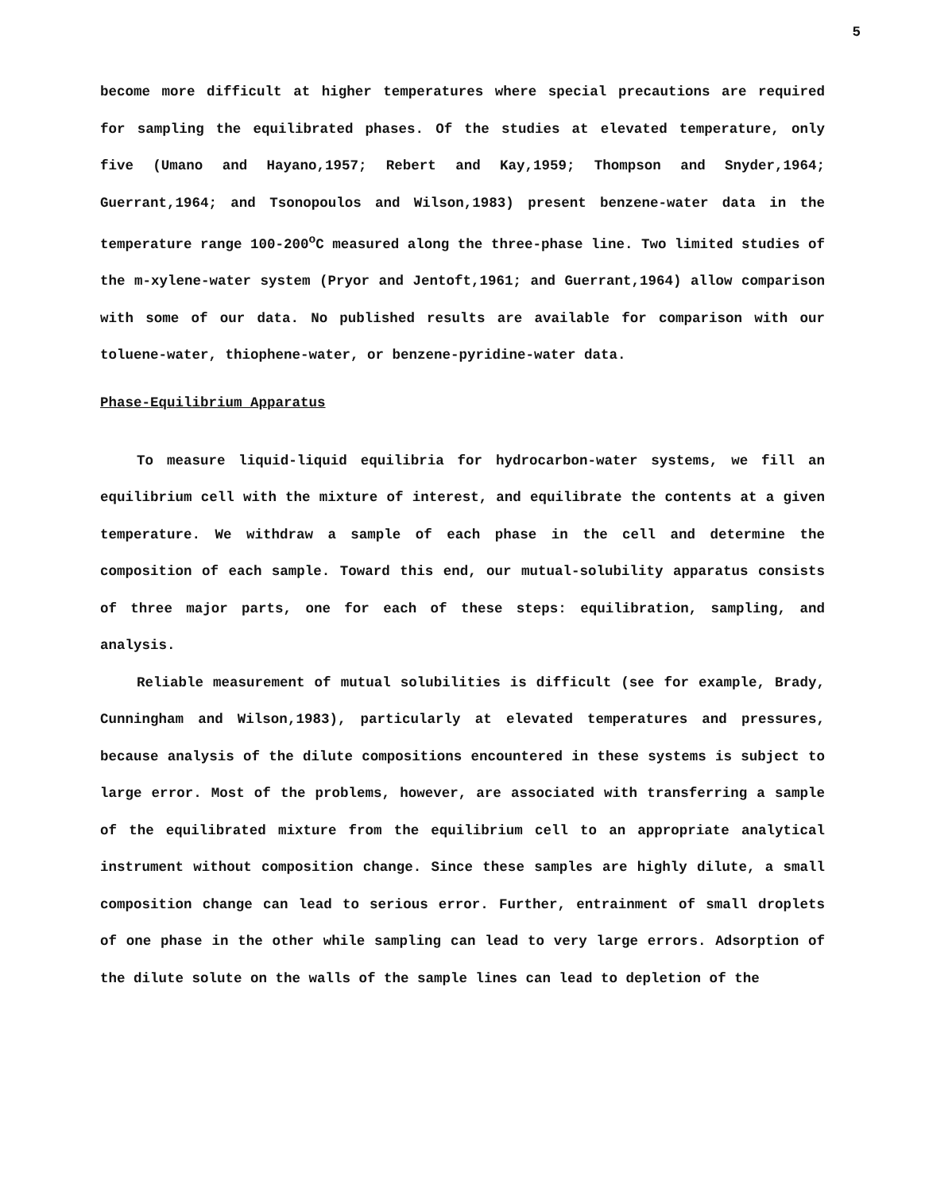5
become more difficult at higher temperatures where special precautions are required for sampling the equilibrated phases. Of the studies at elevated temperature, only five (Umano and Hayano,1957; Rebert and Kay,1959; Thompson and Snyder,1964; Guerrant,1964; and Tsonopoulos and Wilson,1983) present benzene-water data in the temperature range 100-200<sup>o</sup>C measured along the three-phase line. Two limited studies of the m-xylene-water system (Pryor and Jentoft,1961; and Guerrant,1964) allow comparison with some of our data. No published results are available for comparison with our toluene-water, thiophene-water, or benzene-pyridine-water data.
Phase-Equilibrium Apparatus
To measure liquid-liquid equilibria for hydrocarbon-water systems, we fill an equilibrium cell with the mixture of interest, and equilibrate the contents at a given temperature. We withdraw a sample of each phase in the cell and determine the composition of each sample. Toward this end, our mutual-solubility apparatus consists of three major parts, one for each of these steps: equilibration, sampling, and analysis.
Reliable measurement of mutual solubilities is difficult (see for example, Brady, Cunningham and Wilson,1983), particularly at elevated temperatures and pressures, because analysis of the dilute compositions encountered in these systems is subject to large error. Most of the problems, however, are associated with transferring a sample of the equilibrated mixture from the equilibrium cell to an appropriate analytical instrument without composition change. Since these samples are highly dilute, a small composition change can lead to serious error. Further, entrainment of small droplets of one phase in the other while sampling can lead to very large errors. Adsorption of the dilute solute on the walls of the sample lines can lead to depletion of the